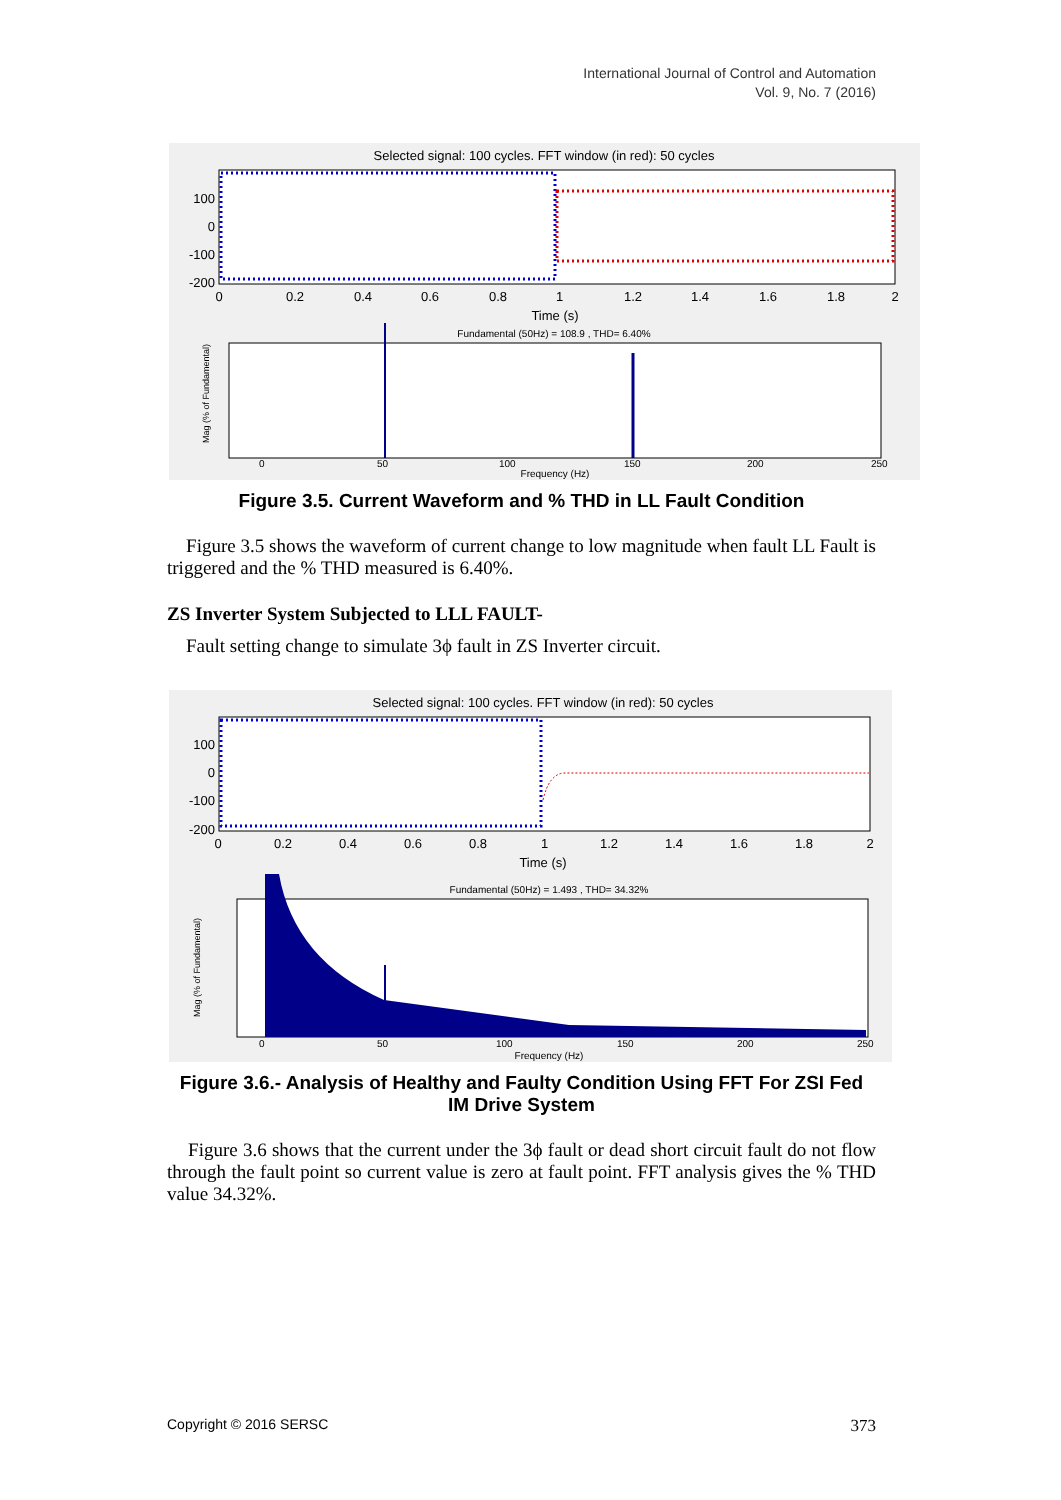International Journal of Control and Automation
Vol. 9, No. 7 (2016)
Selected signal: 100 cycles. FFT window (in red): 50 cycles
100
0
-100
-200
0
0.2
0.4
0.6
0.8
1
1.2
1.4
1.6
1.8
2
Time (s)
Fundamental (50Hz) = 108.9 , THD= 6.40%
0
50
100
150
200
250
Frequency (Hz)
Mag (% of Fundamental)
Figure 3.5. Current Waveform and % THD in LL Fault Condition
Figure 3.5 shows the waveform of current change to low magnitude when fault LL Fault is triggered and the % THD measured is 6.40%.
ZS Inverter System Subjected to LLL FAULT-
Fault setting change to simulate 3ϕ fault in ZS Inverter circuit.
Selected signal: 100 cycles. FFT window (in red): 50 cycles
100
0
-100
-200
0
0.2
0.4
0.6
0.8
1
1.2
1.4
1.6
1.8
2
Time (s)
Fundamental (50Hz) = 1.493 , THD= 34.32%
0
50
100
150
200
250
Frequency (Hz)
Mag (% of Fundamental)
Figure 3.6.- Analysis of Healthy and Faulty Condition Using FFT For ZSI Fed IM Drive System
Figure 3.6 shows that the current under the 3ϕ fault or dead short circuit fault do not flow through the fault point so current value is zero at fault point. FFT analysis gives the % THD value 34.32%.
Copyright © 2016 SERSC 373